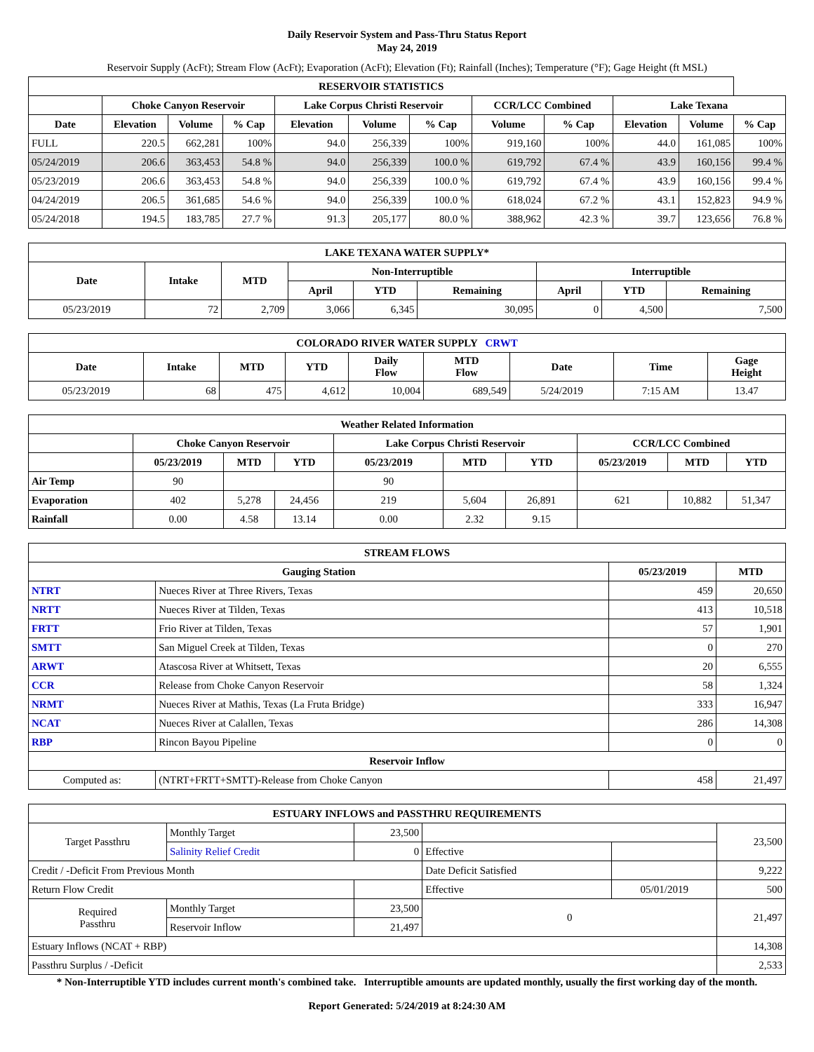Daily Reservoir System and Pass-Thru Status Report
May 24, 2019
Reservoir Supply (AcFt); Stream Flow (AcFt); Evaporation (AcFt); Elevation (Ft); Rainfall (Inches); Temperature (°F); Gage Height (ft MSL)
| RESERVOIR STATISTICS | | | | | | | | | | | |
| --- | --- | --- | --- | --- | --- | --- | --- | --- | --- | --- | --- |
| | Choke Canyon Reservoir | | | Lake Corpus Christi Reservoir | | | CCR/LCC Combined | | Lake Texana | | |
| Date | Elevation | Volume | % Cap | Elevation | Volume | % Cap | Volume | % Cap | Elevation | Volume | % Cap |
| FULL | 220.5 | 662,281 | 100% | 94.0 | 256,339 | 100% | 919,160 | 100% | 44.0 | 161,085 | 100% |
| 05/24/2019 | 206.6 | 363,453 | 54.8 % | 94.0 | 256,339 | 100.0 % | 619,792 | 67.4 % | 43.9 | 160,156 | 99.4 % |
| 05/23/2019 | 206.6 | 363,453 | 54.8 % | 94.0 | 256,339 | 100.0 % | 619,792 | 67.4 % | 43.9 | 160,156 | 99.4 % |
| 04/24/2019 | 206.5 | 361,685 | 54.6 % | 94.0 | 256,339 | 100.0 % | 618,024 | 67.2 % | 43.1 | 152,823 | 94.9 % |
| 05/24/2018 | 194.5 | 183,785 | 27.7 % | 91.3 | 205,177 | 80.0 % | 388,962 | 42.3 % | 39.7 | 123,656 | 76.8 % |
| LAKE TEXANA WATER SUPPLY* | | | | | | | | |
| --- | --- | --- | --- | --- | --- | --- | --- | --- |
| Date | Intake | MTD | Non-Interruptible | | | Interruptible | | |
| | | | April | YTD | Remaining | April | YTD | Remaining |
| 05/23/2019 | 72 | 2,709 | 3,066 | 6,345 | 30,095 | 0 | 4,500 | 7,500 |
| COLORADO RIVER WATER SUPPLY CRWT | | | | | | | | |
| --- | --- | --- | --- | --- | --- | --- | --- | --- |
| Date | Intake | MTD | YTD | Daily Flow | MTD Flow | Date | Time | Gage Height |
| 05/23/2019 | 68 | 475 | 4,612 | 10,004 | 689,549 | 5/24/2019 | 7:15 AM | 13.47 |
| Weather Related Information | | | | | | | | | |
| --- | --- | --- | --- | --- | --- | --- | --- | --- | --- |
| | Choke Canyon Reservoir | | | Lake Corpus Christi Reservoir | | | CCR/LCC Combined | | |
| | 05/23/2019 | MTD | YTD | 05/23/2019 | MTD | YTD | 05/23/2019 | MTD | YTD |
| Air Temp | 90 | | | 90 | | | | | |
| Evaporation | 402 | 5,278 | 24,456 | 219 | 5,604 | 26,891 | 621 | 10,882 | 51,347 |
| Rainfall | 0.00 | 4.58 | 13.14 | 0.00 | 2.32 | 9.15 | | | |
| STREAM FLOWS | | | |
| --- | --- | --- | --- |
| Gauging Station | | 05/23/2019 | MTD |
| NTRT | Nueces River at Three Rivers, Texas | 459 | 20,650 |
| NRTT | Nueces River at Tilden, Texas | 413 | 10,518 |
| FRTT | Frio River at Tilden, Texas | 57 | 1,901 |
| SMTT | San Miguel Creek at Tilden, Texas | 0 | 270 |
| ARWT | Atascosa River at Whitsett, Texas | 20 | 6,555 |
| CCR | Release from Choke Canyon Reservoir | 58 | 1,324 |
| NRMT | Nueces River at Mathis, Texas (La Fruta Bridge) | 333 | 16,947 |
| NCAT | Nueces River at Calallen, Texas | 286 | 14,308 |
| RBP | Rincon Bayou Pipeline | 0 | 0 |
| Reservoir Inflow | | | |
| Computed as: | (NTRT+FRTT+SMTT)-Release from Choke Canyon | 458 | 21,497 |
| ESTUARY INFLOWS and PASSTHRU REQUIREMENTS | | | | | |
| --- | --- | --- | --- | --- | --- |
| Target Passthru | Monthly Target | 23,500 | | | 23,500 |
| | Salinity Relief Credit | 0 | Effective | | |
| Credit / -Deficit From Previous Month | | | Date Deficit Satisfied | | 9,222 |
| Return Flow Credit | | | Effective | 05/01/2019 | 500 |
| Required Passthru | Monthly Target | 23,500 | 0 | | 21,497 |
| | Reservoir Inflow | 21,497 | | | |
| Estuary Inflows (NCAT + RBP) | | | | | 14,308 |
| Passthru Surplus / -Deficit | | | | | 2,533 |
* Non-Interruptible YTD includes current month's combined take. Interruptible amounts are updated monthly, usually the first working day of the month.
Report Generated: 5/24/2019 at 8:24:30 AM